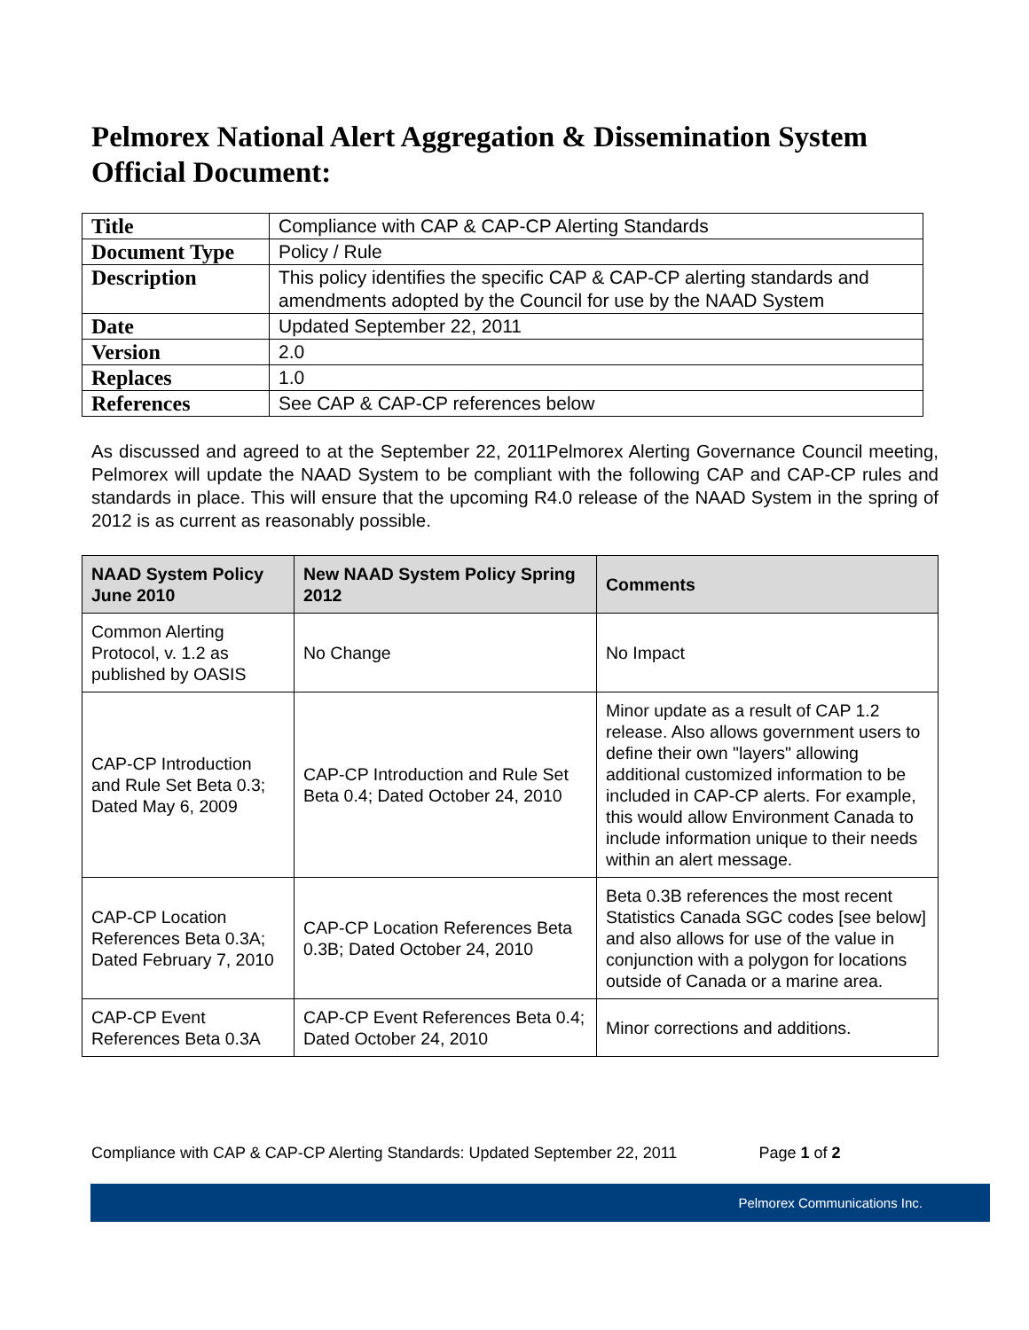Pelmorex National Alert Aggregation & Dissemination System Official Document:
| Title | Compliance with CAP & CAP-CP Alerting Standards |
| Document Type | Policy / Rule |
| Description | This policy identifies the specific CAP & CAP-CP alerting standards and amendments adopted by the Council for use by the NAAD System |
| Date | Updated September 22, 2011 |
| Version | 2.0 |
| Replaces | 1.0 |
| References | See CAP & CAP-CP references below |
As discussed and agreed to at the September 22, 2011Pelmorex Alerting Governance Council meeting, Pelmorex will update the NAAD System to be compliant with the following CAP and CAP-CP rules and standards in place. This will ensure that the upcoming R4.0 release of the NAAD System in the spring of 2012 is as current as reasonably possible.
| NAAD System Policy June 2010 | New NAAD System Policy Spring 2012 | Comments |
| --- | --- | --- |
| Common Alerting Protocol, v. 1.2 as published by OASIS | No Change | No Impact |
| CAP-CP Introduction and Rule Set Beta 0.3; Dated May 6, 2009 | CAP-CP Introduction and Rule Set Beta 0.4; Dated October 24, 2010 | Minor update as a result of CAP 1.2 release. Also allows government users to define their own "layers" allowing additional customized information to be included in CAP-CP alerts. For example, this would allow Environment Canada to include information unique to their needs within an alert message. |
| CAP-CP Location References Beta 0.3A; Dated February 7, 2010 | CAP-CP Location References Beta 0.3B; Dated October 24, 2010 | Beta 0.3B references the most recent Statistics Canada SGC codes [see below] and also allows for use of the value in conjunction with a polygon for locations outside of Canada or a marine area. |
| CAP-CP Event References Beta 0.3A | CAP-CP Event References Beta 0.4; Dated October 24, 2010 | Minor corrections and additions. |
Compliance with CAP & CAP-CP Alerting Standards: Updated September 22, 2011 Page 1 of 2
Pelmorex Communications Inc.